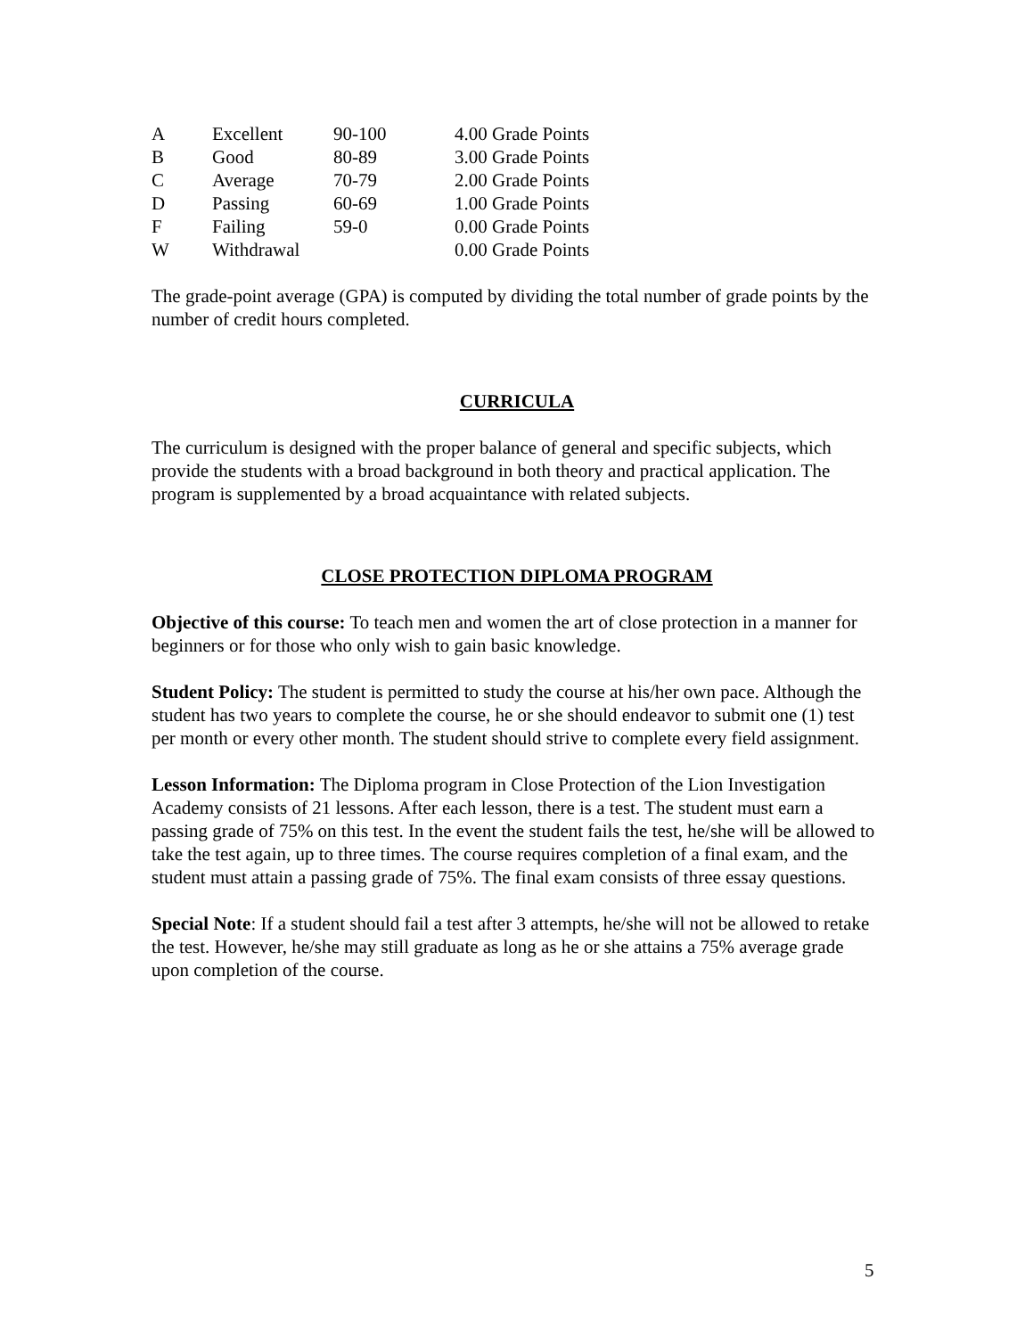| A | Excellent | 90-100 | 4.00 Grade Points |
| B | Good | 80-89 | 3.00 Grade Points |
| C | Average | 70-79 | 2.00 Grade Points |
| D | Passing | 60-69 | 1.00 Grade Points |
| F | Failing | 59-0 | 0.00 Grade Points |
| W | Withdrawal | | 0.00 Grade Points |
The grade-point average (GPA) is computed by dividing the total number of grade points by the number of credit hours completed.
CURRICULA
The curriculum is designed with the proper balance of general and specific subjects, which provide the students with a broad background in both theory and practical application. The program is supplemented by a broad acquaintance with related subjects.
CLOSE PROTECTION DIPLOMA PROGRAM
Objective of this course: To teach men and women the art of close protection in a manner for beginners or for those who only wish to gain basic knowledge.
Student Policy: The student is permitted to study the course at his/her own pace. Although the student has two years to complete the course, he or she should endeavor to submit one (1) test per month or every other month. The student should strive to complete every field assignment.
Lesson Information: The Diploma program in Close Protection of the Lion Investigation Academy consists of 21 lessons. After each lesson, there is a test. The student must earn a passing grade of 75% on this test. In the event the student fails the test, he/she will be allowed to take the test again, up to three times. The course requires completion of a final exam, and the student must attain a passing grade of 75%. The final exam consists of three essay questions.
Special Note: If a student should fail a test after 3 attempts, he/she will not be allowed to retake the test. However, he/she may still graduate as long as he or she attains a 75% average grade upon completion of the course.
5